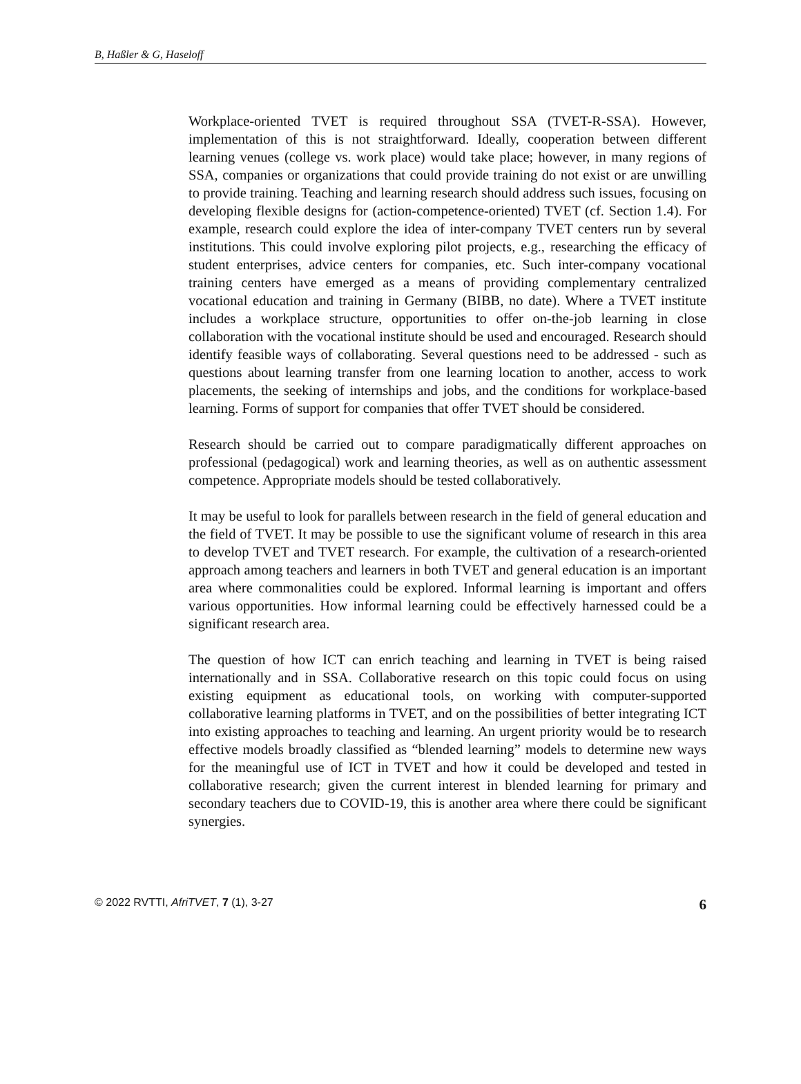B, Haßler & G, Haseloff
Workplace-oriented TVET is required throughout SSA (TVET-R-SSA). However, implementation of this is not straightforward. Ideally, cooperation between different learning venues (college vs. work place) would take place; however, in many regions of SSA, companies or organizations that could provide training do not exist or are unwilling to provide training. Teaching and learning research should address such issues, focusing on developing flexible designs for (action-competence-oriented) TVET (cf. Section 1.4). For example, research could explore the idea of inter-company TVET centers run by several institutions. This could involve exploring pilot projects, e.g., researching the efficacy of student enterprises, advice centers for companies, etc. Such inter-company vocational training centers have emerged as a means of providing complementary centralized vocational education and training in Germany (BIBB, no date). Where a TVET institute includes a workplace structure, opportunities to offer on-the-job learning in close collaboration with the vocational institute should be used and encouraged. Research should identify feasible ways of collaborating. Several questions need to be addressed - such as questions about learning transfer from one learning location to another, access to work placements, the seeking of internships and jobs, and the conditions for workplace-based learning. Forms of support for companies that offer TVET should be considered.
Research should be carried out to compare paradigmatically different approaches on professional (pedagogical) work and learning theories, as well as on authentic assessment competence. Appropriate models should be tested collaboratively.
It may be useful to look for parallels between research in the field of general education and the field of TVET. It may be possible to use the significant volume of research in this area to develop TVET and TVET research. For example, the cultivation of a research-oriented approach among teachers and learners in both TVET and general education is an important area where commonalities could be explored. Informal learning is important and offers various opportunities. How informal learning could be effectively harnessed could be a significant research area.
The question of how ICT can enrich teaching and learning in TVET is being raised internationally and in SSA. Collaborative research on this topic could focus on using existing equipment as educational tools, on working with computer-supported collaborative learning platforms in TVET, and on the possibilities of better integrating ICT into existing approaches to teaching and learning. An urgent priority would be to research effective models broadly classified as “blended learning” models to determine new ways for the meaningful use of ICT in TVET and how it could be developed and tested in collaborative research; given the current interest in blended learning for primary and secondary teachers due to COVID-19, this is another area where there could be significant synergies.
© 2022 RVTTI, AfriTVET, 7 (1), 3-27 6